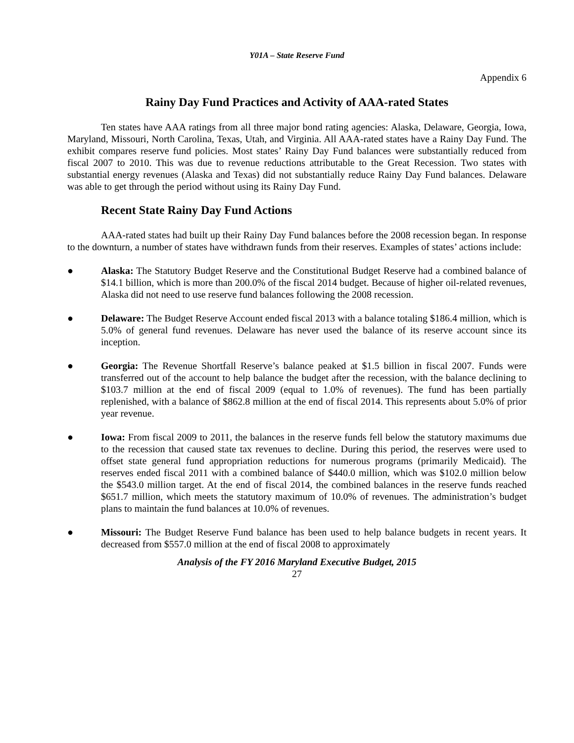Y01A – State Reserve Fund
Appendix 6
Rainy Day Fund Practices and Activity of AAA-rated States
Ten states have AAA ratings from all three major bond rating agencies: Alaska, Delaware, Georgia, Iowa, Maryland, Missouri, North Carolina, Texas, Utah, and Virginia. All AAA-rated states have a Rainy Day Fund. The exhibit compares reserve fund policies. Most states’ Rainy Day Fund balances were substantially reduced from fiscal 2007 to 2010. This was due to revenue reductions attributable to the Great Recession. Two states with substantial energy revenues (Alaska and Texas) did not substantially reduce Rainy Day Fund balances. Delaware was able to get through the period without using its Rainy Day Fund.
Recent State Rainy Day Fund Actions
AAA-rated states had built up their Rainy Day Fund balances before the 2008 recession began. In response to the downturn, a number of states have withdrawn funds from their reserves. Examples of states’ actions include:
● Alaska: The Statutory Budget Reserve and the Constitutional Budget Reserve had a combined balance of $14.1 billion, which is more than 200.0% of the fiscal 2014 budget. Because of higher oil-related revenues, Alaska did not need to use reserve fund balances following the 2008 recession.
● Delaware: The Budget Reserve Account ended fiscal 2013 with a balance totaling $186.4 million, which is 5.0% of general fund revenues. Delaware has never used the balance of its reserve account since its inception.
● Georgia: The Revenue Shortfall Reserve’s balance peaked at $1.5 billion in fiscal 2007. Funds were transferred out of the account to help balance the budget after the recession, with the balance declining to $103.7 million at the end of fiscal 2009 (equal to 1.0% of revenues). The fund has been partially replenished, with a balance of $862.8 million at the end of fiscal 2014. This represents about 5.0% of prior year revenue.
● Iowa: From fiscal 2009 to 2011, the balances in the reserve funds fell below the statutory maximums due to the recession that caused state tax revenues to decline. During this period, the reserves were used to offset state general fund appropriation reductions for numerous programs (primarily Medicaid). The reserves ended fiscal 2011 with a combined balance of $440.0 million, which was $102.0 million below the $543.0 million target. At the end of fiscal 2014, the combined balances in the reserve funds reached $651.7 million, which meets the statutory maximum of 10.0% of revenues. The administration’s budget plans to maintain the fund balances at 10.0% of revenues.
● Missouri: The Budget Reserve Fund balance has been used to help balance budgets in recent years. It decreased from $557.0 million at the end of fiscal 2008 to approximately
Analysis of the FY 2016 Maryland Executive Budget, 2015
27